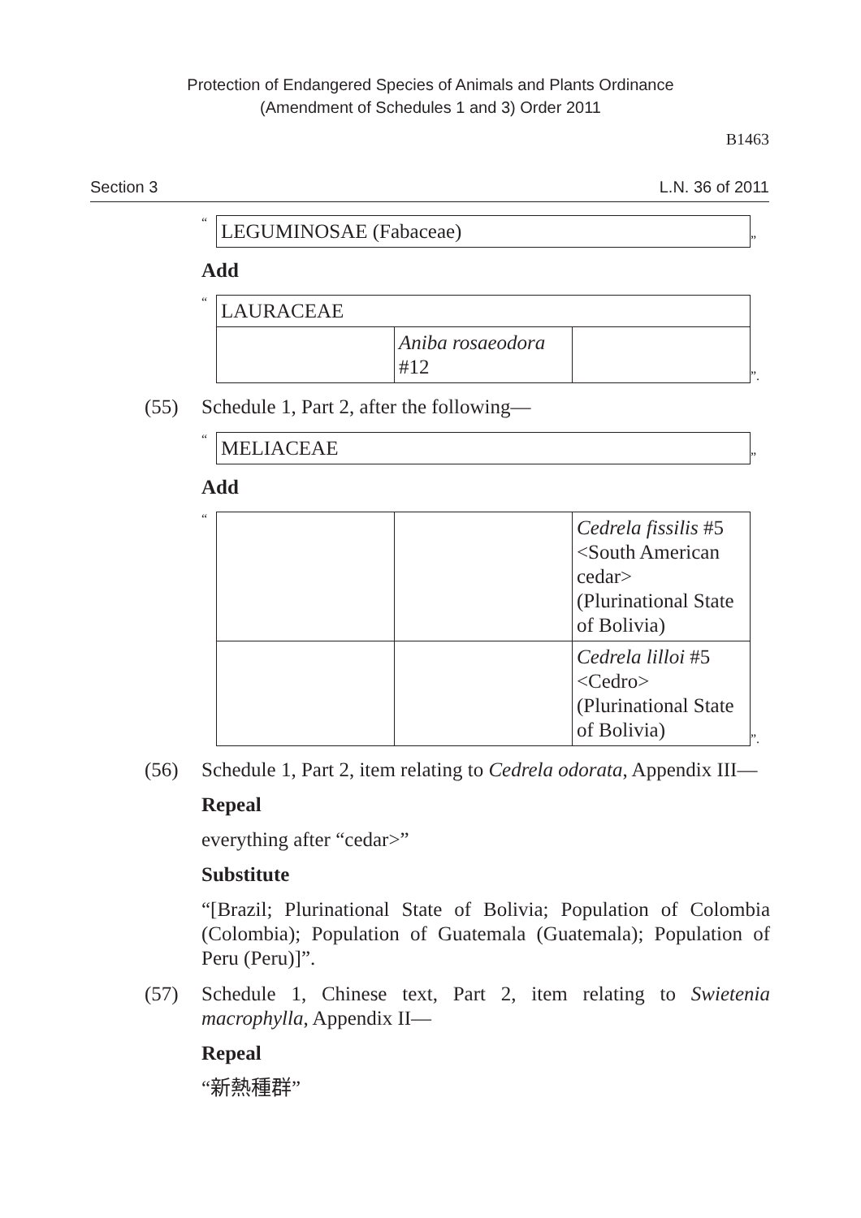Protection of Endangered Species of Animals and Plants Ordinance
(Amendment of Schedules 1 and 3) Order 2011
B1463
Section 3 L.N. 36 of 2011
“
| LEGUMINOSAE (Fabaceae) |
”
Add
“
| LAURACEAE | | |
| | Aniba rosaeodora #12 | |
”.
(55) Schedule 1, Part 2, after the following—
“
| MELIACEAE |
”
Add
“
| | | Cedrela fissilis #5 <South American cedar> (Plurinational State of Bolivia) |
| | | Cedrela lilloi #5 <Cedro> (Plurinational State of Bolivia) |
”.
(56) Schedule 1, Part 2, item relating to Cedrela odorata, Appendix III—
Repeal
everything after “cedar>”
Substitute
“[Brazil; Plurinational State of Bolivia; Population of Colombia (Colombia); Population of Guatemala (Guatemala); Population of Peru (Peru)]”.
(57) Schedule 1, Chinese text, Part 2, item relating to Swietenia macrophylla, Appendix II—
Repeal
“新熱種群”